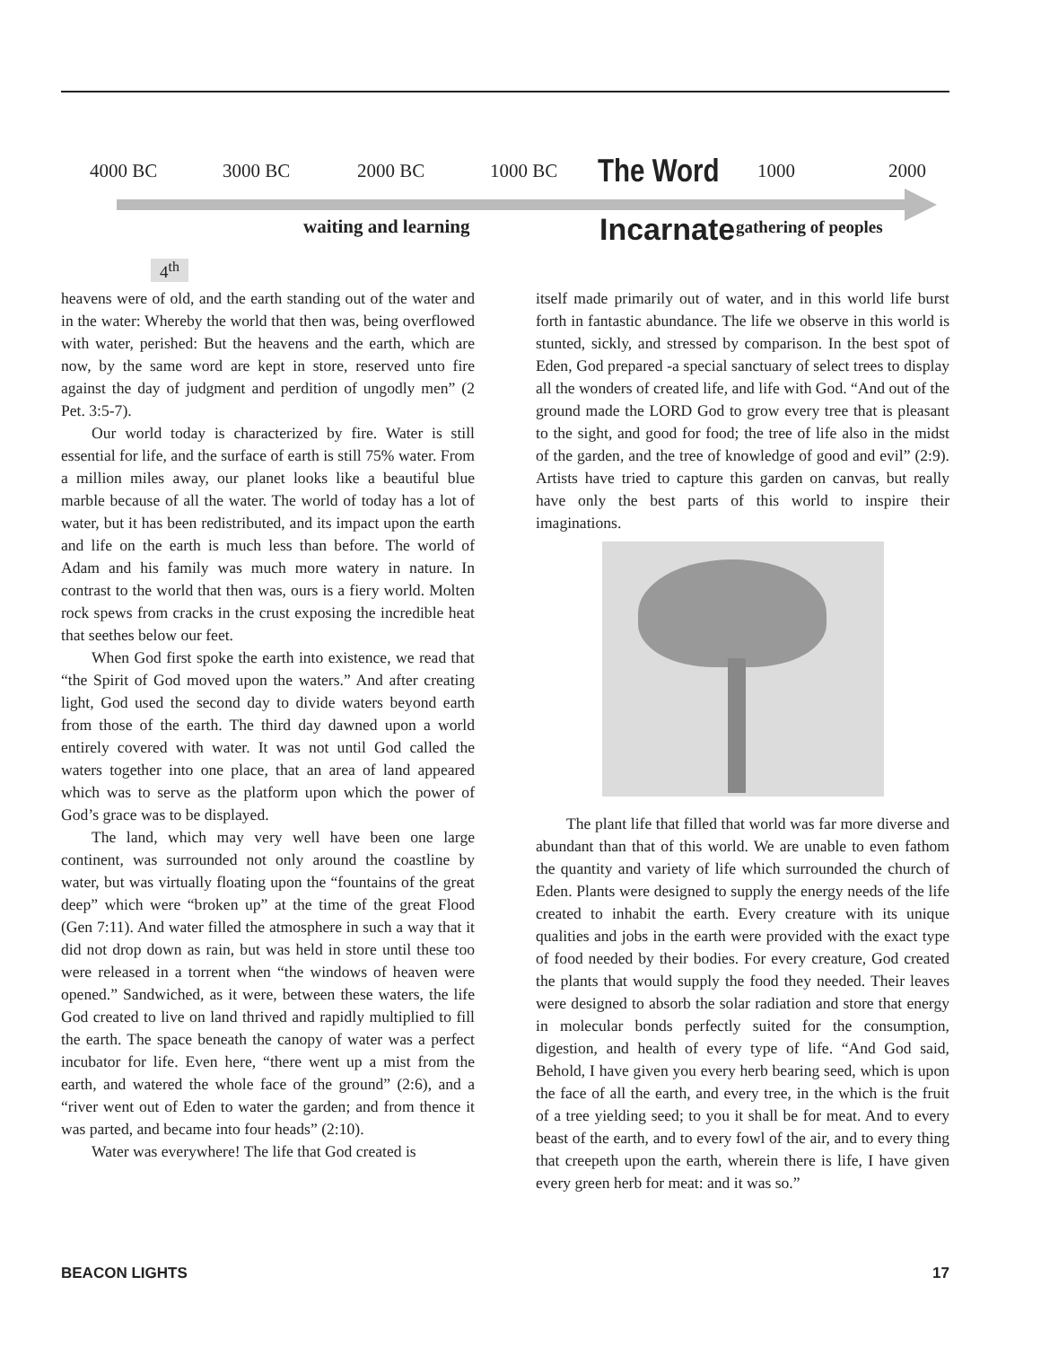4000 BC 3000 BC 2000 BC 1000 BC The Word 1000 2000
waiting and learning Incarnate gathering of peoples
4<sup>th</sup>
heavens were of old, and the earth standing out of the water and in the water: Whereby the world that then was, being overflowed with water, perished: But the heavens and the earth, which are now, by the same word are kept in store, reserved unto fire against the day of judgment and perdition of ungodly men” (2 Pet. 3:5-7).
Our world today is characterized by fire. Water is still essential for life, and the surface of earth is still 75% water. From a million miles away, our planet looks like a beautiful blue marble because of all the water. The world of today has a lot of water, but it has been redistributed, and its impact upon the earth and life on the earth is much less than before. The world of Adam and his family was much more watery in nature. In contrast to the world that then was, ours is a fiery world. Molten rock spews from cracks in the crust exposing the incredible heat that seethes below our feet.
When God first spoke the earth into existence, we read that “the Spirit of God moved upon the waters.” And after creating light, God used the second day to divide waters beyond earth from those of the earth. The third day dawned upon a world entirely covered with water. It was not until God called the waters together into one place, that an area of land appeared which was to serve as the platform upon which the power of God’s grace was to be displayed.
The land, which may very well have been one large continent, was surrounded not only around the coastline by water, but was virtually floating upon the “fountains of the great deep” which were “broken up” at the time of the great Flood (Gen 7:11). And water filled the atmosphere in such a way that it did not drop down as rain, but was held in store until these too were released in a torrent when “the windows of heaven were opened.” Sandwiched, as it were, between these waters, the life God created to live on land thrived and rapidly multiplied to fill the earth. The space beneath the canopy of water was a perfect incubator for life. Even here, “there went up a mist from the earth, and watered the whole face of the ground” (2:6), and a “river went out of Eden to water the garden; and from thence it was parted, and became into four heads” (2:10).
Water was everywhere! The life that God created is
itself made primarily out of water, and in this world life burst forth in fantastic abundance. The life we observe in this world is stunted, sickly, and stressed by comparison. In the best spot of Eden, God prepared -a special sanctuary of select trees to display all the wonders of created life, and life with God. “And out of the ground made the LORD God to grow every tree that is pleasant to the sight, and good for food; the tree of life also in the midst of the garden, and the tree of knowledge of good and evil” (2:9). Artists have tried to capture this garden on canvas, but really have only the best parts of this world to inspire their imaginations.
The plant life that filled that world was far more diverse and abundant than that of this world. We are unable to even fathom the quantity and variety of life which surrounded the church of Eden. Plants were designed to supply the energy needs of the life created to inhabit the earth. Every creature with its unique qualities and jobs in the earth were provided with the exact type of food needed by their bodies. For every creature, God created the plants that would supply the food they needed. Their leaves were designed to absorb the solar radiation and store that energy in molecular bonds perfectly suited for the consumption, digestion, and health of every type of life. “And God said, Behold, I have given you every herb bearing seed, which is upon the face of all the earth, and every tree, in the which is the fruit of a tree yielding seed; to you it shall be for meat. And to every beast of the earth, and to every fowl of the air, and to every thing that creepeth upon the earth, wherein there is life, I have given every green herb for meat: and it was so.”
BEACON LIGHTS 17